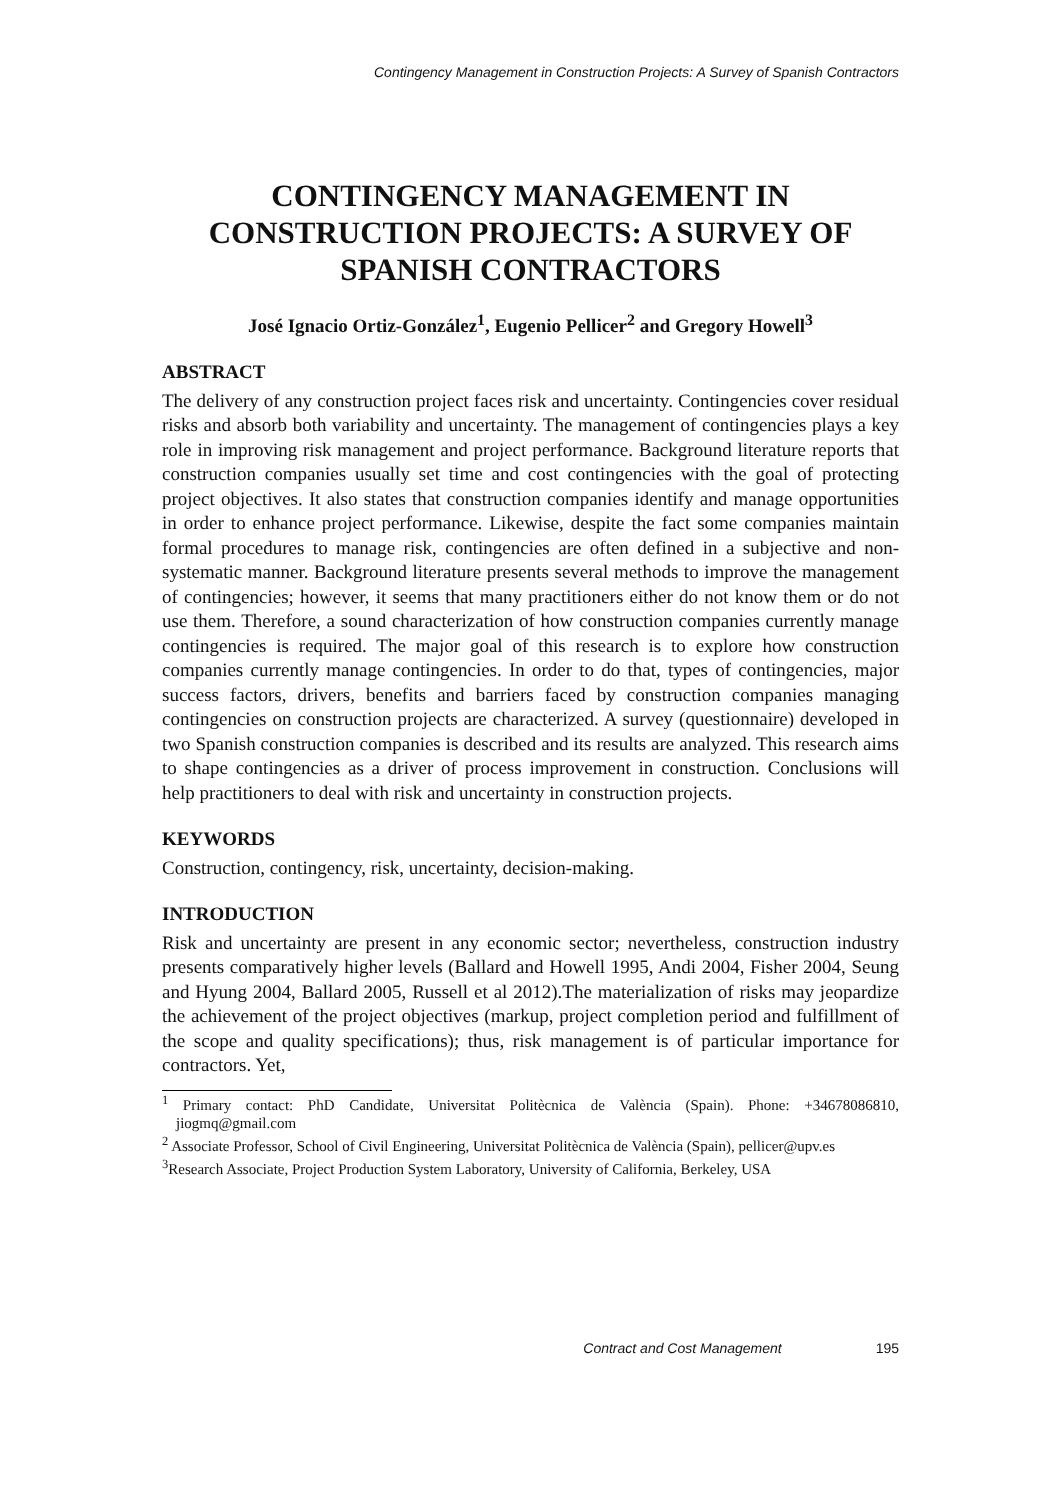Contingency Management in Construction Projects: A Survey of Spanish Contractors
CONTINGENCY MANAGEMENT IN CONSTRUCTION PROJECTS: A SURVEY OF SPANISH CONTRACTORS
José Ignacio Ortiz-González<sup>1</sup>, Eugenio Pellicer<sup>2</sup> and Gregory Howell<sup>3</sup>
ABSTRACT
The delivery of any construction project faces risk and uncertainty. Contingencies cover residual risks and absorb both variability and uncertainty. The management of contingencies plays a key role in improving risk management and project performance. Background literature reports that construction companies usually set time and cost contingencies with the goal of protecting project objectives. It also states that construction companies identify and manage opportunities in order to enhance project performance. Likewise, despite the fact some companies maintain formal procedures to manage risk, contingencies are often defined in a subjective and non-systematic manner. Background literature presents several methods to improve the management of contingencies; however, it seems that many practitioners either do not know them or do not use them. Therefore, a sound characterization of how construction companies currently manage contingencies is required. The major goal of this research is to explore how construction companies currently manage contingencies. In order to do that, types of contingencies, major success factors, drivers, benefits and barriers faced by construction companies managing contingencies on construction projects are characterized. A survey (questionnaire) developed in two Spanish construction companies is described and its results are analyzed. This research aims to shape contingencies as a driver of process improvement in construction. Conclusions will help practitioners to deal with risk and uncertainty in construction projects.
KEYWORDS
Construction, contingency, risk, uncertainty, decision-making.
INTRODUCTION
Risk and uncertainty are present in any economic sector; nevertheless, construction industry presents comparatively higher levels (Ballard and Howell 1995, Andi 2004, Fisher 2004, Seung and Hyung 2004, Ballard 2005, Russell et al 2012).The materialization of risks may jeopardize the achievement of the project objectives (markup, project completion period and fulfillment of the scope and quality specifications); thus, risk management is of particular importance for contractors. Yet,
<sup>1</sup> Primary contact: PhD Candidate, Universitat Politècnica de València (Spain). Phone: +34678086810, jiogmq@gmail.com
<sup>2</sup> Associate Professor, School of Civil Engineering, Universitat Politècnica de València (Spain), pellicer@upv.es
<sup>3</sup> Research Associate, Project Production System Laboratory, University of California, Berkeley, USA
Contract and Cost Management 195